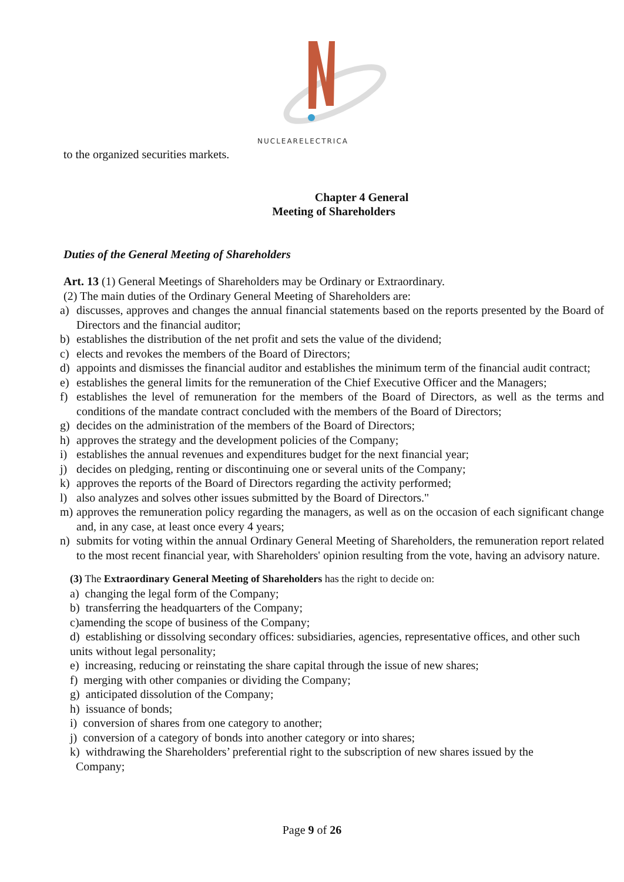NUCLEARELECTRICA
to the organized securities markets.
Chapter 4 General
Meeting of Shareholders
Duties of the General Meeting of Shareholders
Art. 13 (1) General Meetings of Shareholders may be Ordinary or Extraordinary.
(2) The main duties of the Ordinary General Meeting of Shareholders are:
a) discusses, approves and changes the annual financial statements based on the reports presented by the Board of Directors and the financial auditor;
b) establishes the distribution of the net profit and sets the value of the dividend;
c) elects and revokes the members of the Board of Directors;
d) appoints and dismisses the financial auditor and establishes the minimum term of the financial audit contract;
e) establishes the general limits for the remuneration of the Chief Executive Officer and the Managers;
f) establishes the level of remuneration for the members of the Board of Directors, as well as the terms and conditions of the mandate contract concluded with the members of the Board of Directors;
g) decides on the administration of the members of the Board of Directors;
h) approves the strategy and the development policies of the Company;
i) establishes the annual revenues and expenditures budget for the next financial year;
j) decides on pledging, renting or discontinuing one or several units of the Company;
k) approves the reports of the Board of Directors regarding the activity performed;
l) also analyzes and solves other issues submitted by the Board of Directors."
m) approves the remuneration policy regarding the managers, as well as on the occasion of each significant change and, in any case, at least once every 4 years;
n) submits for voting within the annual Ordinary General Meeting of Shareholders, the remuneration report related to the most recent financial year, with Shareholders' opinion resulting from the vote, having an advisory nature.
(3) The Extraordinary General Meeting of Shareholders has the right to decide on:
a) changing the legal form of the Company;
b) transferring the headquarters of the Company;
c)amending the scope of business of the Company;
d) establishing or dissolving secondary offices: subsidiaries, agencies, representative offices, and other such units without legal personality;
e) increasing, reducing or reinstating the share capital through the issue of new shares;
f) merging with other companies or dividing the Company;
g) anticipated dissolution of the Company;
h) issuance of bonds;
i) conversion of shares from one category to another;
j) conversion of a category of bonds into another category or into shares;
k) withdrawing the Shareholders’ preferential right to the subscription of new shares issued by the
Company;
Page 9 of 26